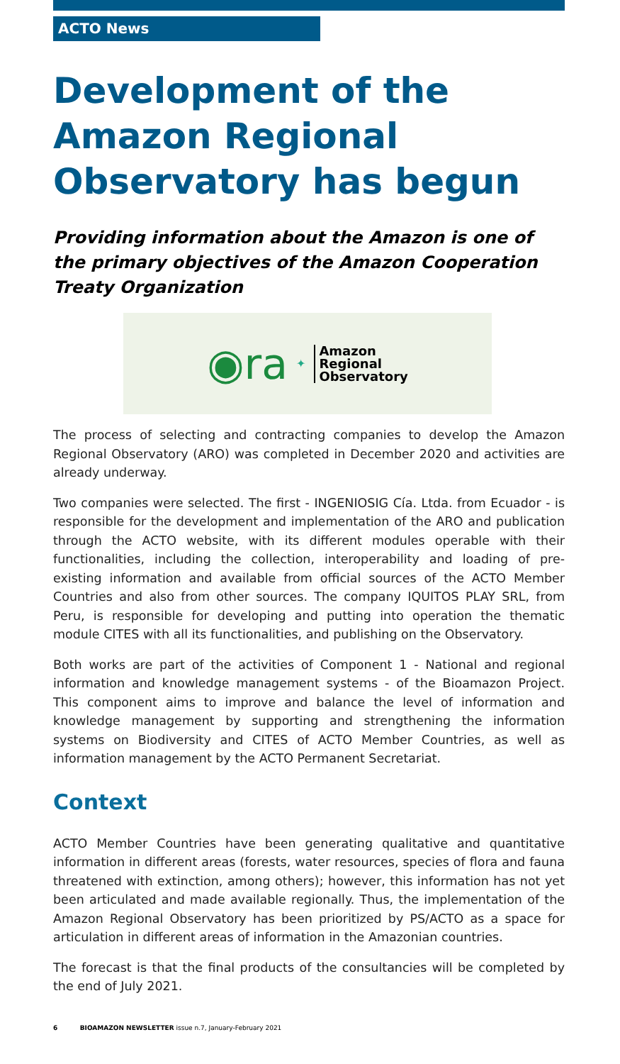ACTO News
Development of the Amazon Regional Observatory has begun
Providing information about the Amazon is one of the primary objectives of the Amazon Cooperation Treaty Organization
◉ra ✦
Amazon
Regional
Observatory
The process of selecting and contracting companies to develop the Amazon Regional Observatory (ARO) was completed in December 2020 and activities are already underway.
Two companies were selected. The first - INGENIOSIG Cía. Ltda. from Ecuador - is responsible for the development and implementation of the ARO and publication through the ACTO website, with its different modules operable with their functionalities, including the collection, interoperability and loading of pre-existing information and available from official sources of the ACTO Member Countries and also from other sources. The company IQUITOS PLAY SRL, from Peru, is responsible for developing and putting into operation the thematic module CITES with all its functionalities, and publishing on the Observatory.
Both works are part of the activities of Component 1 - National and regional information and knowledge management systems - of the Bioamazon Project. This component aims to improve and balance the level of information and knowledge management by supporting and strengthening the information systems on Biodiversity and CITES of ACTO Member Countries, as well as information management by the ACTO Permanent Secretariat.
Context
ACTO Member Countries have been generating qualitative and quantitative information in different areas (forests, water resources, species of flora and fauna threatened with extinction, among others); however, this information has not yet been articulated and made available regionally. Thus, the implementation of the Amazon Regional Observatory has been prioritized by PS/ACTO as a space for articulation in different areas of information in the Amazonian countries.
The forecast is that the final products of the consultancies will be completed by the end of July 2021.
6 BIOAMAZON NEWSLETTER issue n.7, January-February 2021